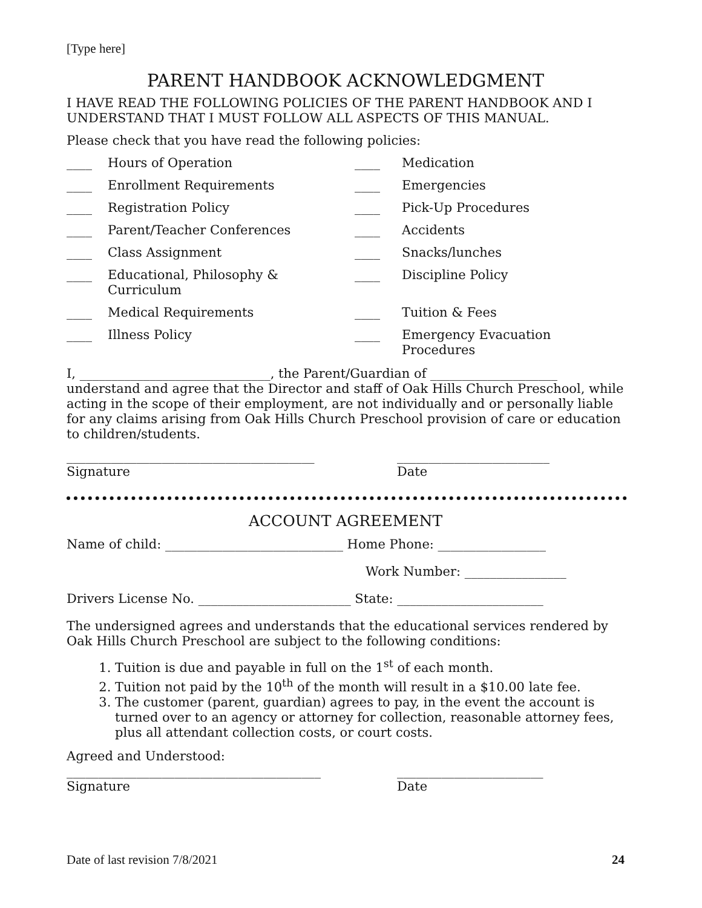[Type here]
PARENT HANDBOOK ACKNOWLEDGMENT
I HAVE READ THE FOLLOWING POLICIES OF THE PARENT HANDBOOK AND I UNDERSTAND THAT I MUST FOLLOW ALL ASPECTS OF THIS MANUAL.
Please check that you have read the following policies:
____ Hours of Operation ____ Medication ____ Enrollment Requirements ____ Emergencies ____ Registration Policy ____ Pick-Up Procedures ____ Parent/Teacher Conferences ____ Accidents ____ Class Assignment ____ Snacks/lunches ____ Educational, Philosophy & Curriculum ____ Discipline Policy ____ Medical Requirements ____ Tuition & Fees ____ Illness Policy ____ Emergency Evacuation Procedures
I, ______________________________, the Parent/Guardian of ____________________ understand and agree that the Director and staff of Oak Hills Church Preschool, while acting in the scope of their employment, are not individually and or personally liable for any claims arising from Oak Hills Church Preschool provision of care or education to children/students.
_______________________________________
Signature ________________________
Date
ACCOUNT AGREEMENT
Name of child: ____________________________ Home Phone: _________________
Work Number: ________________
Drivers License No. ________________________ State: _______________________
The undersigned agrees and understands that the educational services rendered by Oak Hills Church Preschool are subject to the following conditions:
1. Tuition is due and payable in full on the 1<sup>st</sup> of each month.
2. Tuition not paid by the 10<sup>th</sup> of the month will result in a $10.00 late fee.
3. The customer (parent, guardian) agrees to pay, in the event the account is turned over to an agency or attorney for collection, reasonable attorney fees, plus all attendant collection costs, or court costs.
Agreed and Understood:
________________________________________
Signature _______________________
Date
Date of last revision 7/8/2021 24